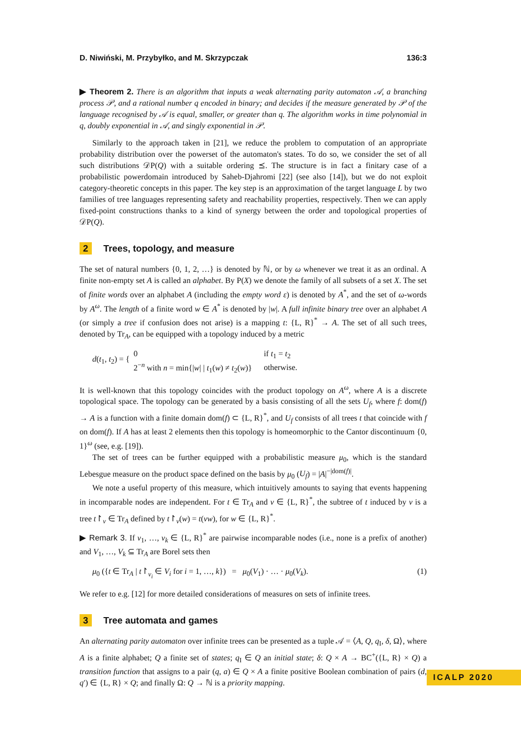D. Niwiński, M. Przybyłko, and M. Skrzypczak 136:3
▶ Theorem 2. There is an algorithm that inputs a weak alternating parity automaton 𝒜, a branching process 𝒫, and a rational number q encoded in binary; and decides if the measure generated by 𝒫 of the language recognised by 𝒜 is equal, smaller, or greater than q. The algorithm works in time polynomial in q, doubly exponential in 𝒜, and singly exponential in 𝒫.
Similarly to the approach taken in [21], we reduce the problem to computation of an appropriate probability distribution over the powerset of the automaton's states. To do so, we consider the set of all such distributions 𝒟P(Q) with a suitable ordering ⪯. The structure is in fact a finitary case of a probabilistic powerdomain introduced by Saheb-Djahromi [22] (see also [14]), but we do not exploit category-theoretic concepts in this paper. The key step is an approximation of the target language L by two families of tree languages representing safety and reachability properties, respectively. Then we can apply fixed-point constructions thanks to a kind of synergy between the order and topological properties of 𝒟P(Q).
2 Trees, topology, and measure
The set of natural numbers {0, 1, 2, …} is denoted by ℕ, or by ω whenever we treat it as an ordinal. A finite non-empty set A is called an alphabet. By P(X) we denote the family of all subsets of a set X. The set of finite words over an alphabet A (including the empty word ε) is denoted by A<sup>*</sup>, and the set of ω-words by A<sup>ω</sup>. The length of a finite word w ∈ A<sup>*</sup> is denoted by |w|. A full infinite binary tree over an alphabet A (or simply a tree if confusion does not arise) is a mapping t: {L, R}<sup>*</sup> → A. The set of all such trees, denoted by Tr<sub>A</sub>, can be equipped with a topology induced by a metric
d(t<sub>1</sub>, t<sub>2</sub>) = { 0
2<sup>−n</sup> with n = min{|w| | t<sub>1</sub>(w) ≠ t<sub>2</sub>(w)} if t<sub>1</sub> = t<sub>2</sub>
otherwise.
It is well-known that this topology coincides with the product topology on A<sup>ω</sup>, where A is a discrete topological space. The topology can be generated by a basis consisting of all the sets U<sub>f</sub>, where f: dom(f) → A is a function with a finite domain dom(f) ⊂ {L, R}<sup>*</sup>, and U<sub>f</sub> consists of all trees t that coincide with f on dom(f). If A has at least 2 elements then this topology is homeomorphic to the Cantor discontinuum {0, 1}<sup>ω</sup> (see, e.g. [19]).
The set of trees can be further equipped with a probabilistic measure μ<sub>0</sub>, which is the standard Lebesgue measure on the product space defined on the basis by μ<sub>0</sub> (U<sub>f</sub>) = |A|<sup>−|dom(f)|</sup>.
We note a useful property of this measure, which intuitively amounts to saying that events happening in incomparable nodes are independent. For t ∈ Tr<sub>A</sub> and v ∈ {L, R}<sup>*</sup>, the subtree of t induced by v is a tree t↾<sub>v</sub> ∈ Tr<sub>A</sub> defined by t↾<sub>v</sub>(w) = t(vw), for w ∈ {L, R}<sup>*</sup>.
▶ Remark 3. If v<sub>1</sub>, …, v<sub>k</sub> ∈ {L, R}<sup>*</sup> are pairwise incomparable nodes (i.e., none is a prefix of another) and V<sub>1</sub>, …, V<sub>k</sub> ⊆ Tr<sub>A</sub> are Borel sets then
μ<sub>0</sub> ({t ∈ Tr<sub>A</sub> | t↾<sub>v<sub>i</sub></sub> ∈ V<sub>i</sub> for i = 1, …, k}) = μ<sub>0</sub>(V<sub>1</sub>) · … · μ<sub>0</sub>(V<sub>k</sub>). (1)
We refer to e.g. [12] for more detailed considerations of measures on sets of infinite trees.
3 Tree automata and games
An alternating parity automaton over infinite trees can be presented as a tuple 𝒜 = ⟨A, Q, q<sub>I</sub>, δ, Ω⟩, where A is a finite alphabet; Q a finite set of states; q<sub>I</sub> ∈ Q an initial state; δ: Q × A → BC<sup>+</sup>({L, R} × Q) a transition function that assigns to a pair (q, a) ∈ Q × A a finite positive Boolean combination of pairs (d, q′) ∈ {L, R} × Q; and finally Ω: Q → ℕ is a priority mapping.
ICALP 2020